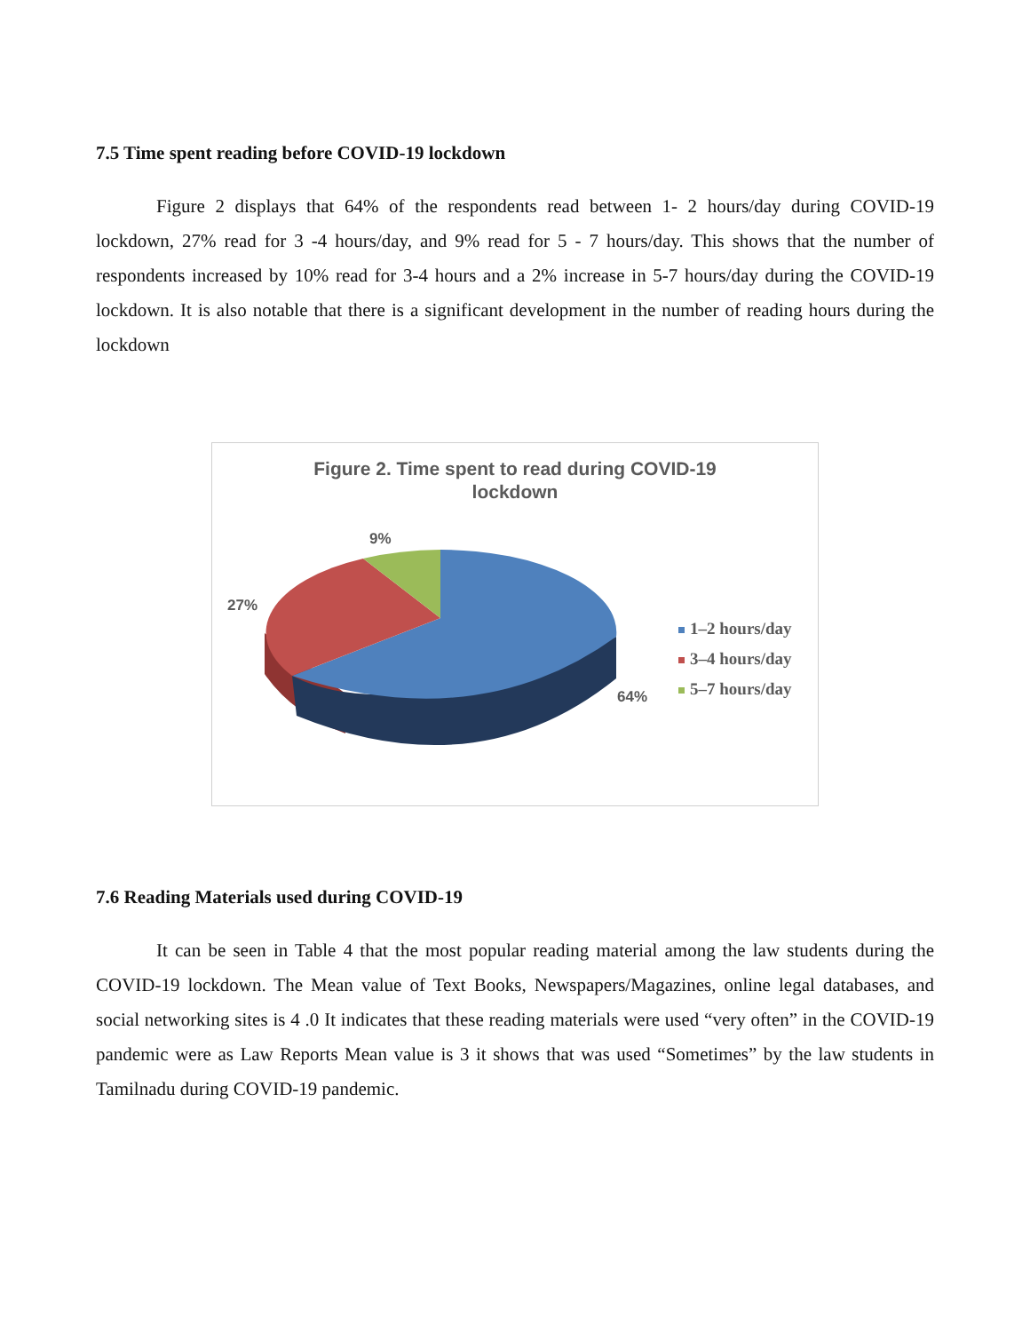7.5 Time spent reading before COVID-19 lockdown
Figure 2 displays that 64% of the respondents read between 1- 2 hours/day during COVID-19 lockdown, 27% read for 3 -4 hours/day, and 9% read for 5 - 7 hours/day. This shows that the number of respondents increased by 10% read for 3-4 hours and a 2% increase in 5-7 hours/day during the COVID-19 lockdown. It is also notable that there is a significant development in the number of reading hours during the lockdown
Figure 2. Time spent to read during COVID-19
lockdown
9%
27%
64%
1–2 hours/day
3–4 hours/day
5–7 hours/day
7.6 Reading Materials used during COVID-19
It can be seen in Table 4 that the most popular reading material among the law students during the COVID-19 lockdown. The Mean value of Text Books, Newspapers/Magazines, online legal databases, and social networking sites is 4 .0 It indicates that these reading materials were used “very often” in the COVID-19 pandemic were as Law Reports Mean value is 3 it shows that was used “Sometimes” by the law students in Tamilnadu during COVID-19 pandemic.